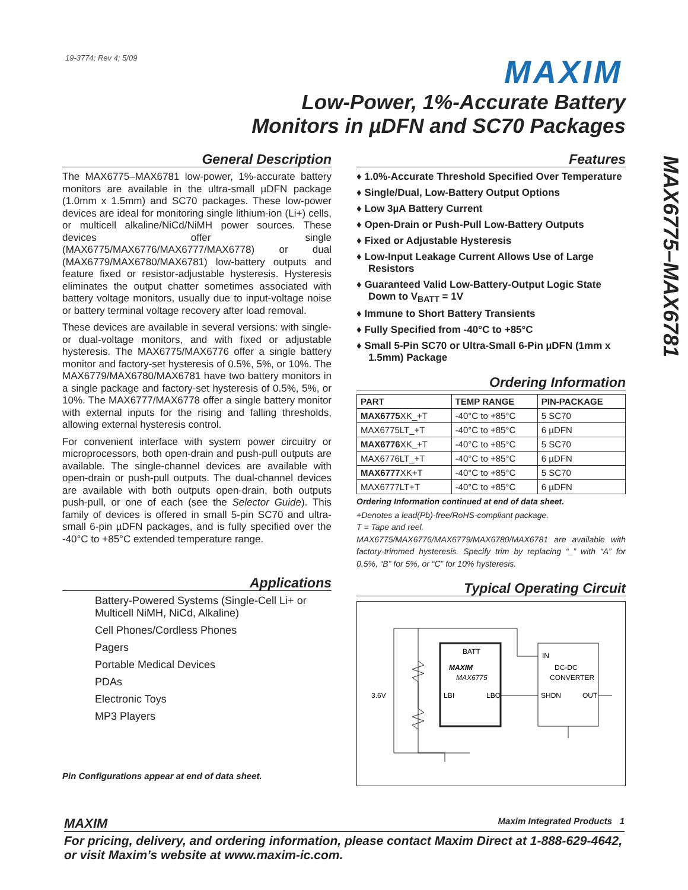19-3774; Rev 4; 5/09 MAXIM
Low-Power, 1%-Accurate Battery
Monitors in µDFN and SC70 Packages
MAX6775–MAX6781
General Description
The MAX6775–MAX6781 low-power, 1%-accurate battery monitors are available in the ultra-small µDFN package (1.0mm x 1.5mm) and SC70 packages. These low-power devices are ideal for monitoring single lithium-ion (Li+) cells, or multicell alkaline/NiCd/NiMH power sources. These devices offer single (MAX6775/MAX6776/MAX6777/MAX6778) or dual (MAX6779/MAX6780/MAX6781) low-battery outputs and feature fixed or resistor-adjustable hysteresis. Hysteresis eliminates the output chatter sometimes associated with battery voltage monitors, usually due to input-voltage noise or battery terminal voltage recovery after load removal.
These devices are available in several versions: with single- or dual-voltage monitors, and with fixed or adjustable hysteresis. The MAX6775/MAX6776 offer a single battery monitor and factory-set hysteresis of 0.5%, 5%, or 10%. The MAX6779/MAX6780/MAX6781 have two battery monitors in a single package and factory-set hysteresis of 0.5%, 5%, or 10%. The MAX6777/MAX6778 offer a single battery monitor with external inputs for the rising and falling thresholds, allowing external hysteresis control.
For convenient interface with system power circuitry or microprocessors, both open-drain and push-pull outputs are available. The single-channel devices are available with open-drain or push-pull outputs. The dual-channel devices are available with both outputs open-drain, both outputs push-pull, or one of each (see the Selector Guide). This family of devices is offered in small 5-pin SC70 and ultra-small 6-pin µDFN packages, and is fully specified over the -40°C to +85°C extended temperature range.
Applications
Battery-Powered Systems (Single-Cell Li+ or Multicell NiMH, NiCd, Alkaline)
Cell Phones/Cordless Phones
Pagers
Portable Medical Devices
PDAs
Electronic Toys
MP3 Players
Pin Configurations appear at end of data sheet.
Features
♦ 1.0%-Accurate Threshold Specified Over Temperature
♦ Single/Dual, Low-Battery Output Options
♦ Low 3µA Battery Current
♦ Open-Drain or Push-Pull Low-Battery Outputs
♦ Fixed or Adjustable Hysteresis
♦ Low-Input Leakage Current Allows Use of Large Resistors
♦ Guaranteed Valid Low-Battery-Output Logic State Down to V<sub>BATT</sub> = 1V
♦ Immune to Short Battery Transients
♦ Fully Specified from -40°C to +85°C
♦ Small 5-Pin SC70 or Ultra-Small 6-Pin µDFN (1mm x 1.5mm) Package
Ordering Information
| PART | TEMP RANGE | PIN-PACKAGE |
| --- | --- | --- |
| MAX6775 XK_+T | -40°C to +85°C | 5 SC70 |
| MAX6775LT_+T | -40°C to +85°C | 6 µDFN |
| MAX6776 XK_+T | -40°C to +85°C | 5 SC70 |
| MAX6776LT_+T | -40°C to +85°C | 6 µDFN |
| MAX6777 XK+T | -40°C to +85°C | 5 SC70 |
| MAX6777LT+T | -40°C to +85°C | 6 µDFN |
Ordering Information continued at end of data sheet.
+Denotes a lead(Pb)-free/RoHS-compliant package.
T = Tape and reel.
MAX6775/MAX6776/MAX6779/MAX6780/MAX6781 are available with factory-trimmed hysteresis. Specify trim by replacing “_” with “A” for 0.5%, “B” for 5%, or “C” for 10% hysteresis.
Typical Operating Circuit
BATT
MAXIM
MAX6775
LBI
LBO
IN
DC-DC
CONVERTER
SHDN
OUT
3.6V
MAXIM Maxim Integrated Products 1
For pricing, delivery, and ordering information, please contact Maxim Direct at 1-888-629-4642,
or visit Maxim’s website at www.maxim-ic.com.